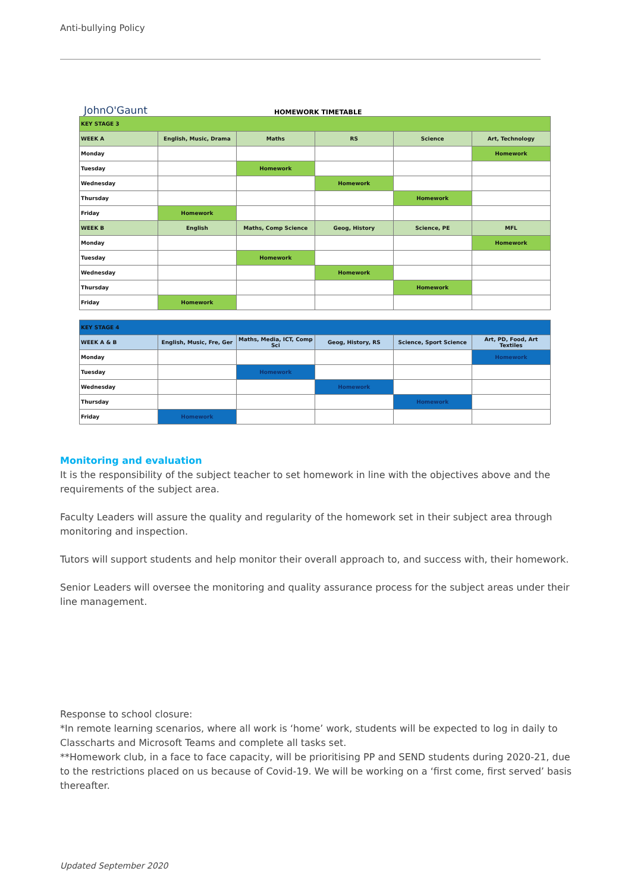Anti-bullying Policy
JohnO'Gaunt
HOMEWORK TIMETABLE
| KEY STAGE 3 | | | | | |
| --- | --- | --- | --- | --- | --- |
| WEEK A | English, Music, Drama | Maths | RS | Science | Art, Technology |
| Monday | | | | | Homework |
| Tuesday | | Homework | | | |
| Wednesday | | | Homework | | |
| Thursday | | | | Homework | |
| Friday | Homework | | | | |
| WEEK B | English | Maths, Comp Science | Geog, History | Science, PE | MFL |
| Monday | | | | | Homework |
| Tuesday | | Homework | | | |
| Wednesday | | | Homework | | |
| Thursday | | | | Homework | |
| Friday | Homework | | | | |
| KEY STAGE 4 | | | | | |
| --- | --- | --- | --- | --- | --- |
| WEEK A & B | English, Music, Fre, Ger | Maths, Media, ICT, Comp Sci | Geog, History, RS | Science, Sport Science | Art, PD, Food, Art Textiles |
| Monday | | | | | Homework |
| Tuesday | | Homework | | | |
| Wednesday | | | Homework | | |
| Thursday | | | | Homework | |
| Friday | Homework | | | | |
Monitoring and evaluation
It is the responsibility of the subject teacher to set homework in line with the objectives above and the requirements of the subject area.
Faculty Leaders will assure the quality and regularity of the homework set in their subject area through monitoring and inspection.
Tutors will support students and help monitor their overall approach to, and success with, their homework.
Senior Leaders will oversee the monitoring and quality assurance process for the subject areas under their line management.
Response to school closure:
*In remote learning scenarios, where all work is ‘home’ work, students will be expected to log in daily to Classcharts and Microsoft Teams and complete all tasks set.
**Homework club, in a face to face capacity, will be prioritising PP and SEND students during 2020-21, due to the restrictions placed on us because of Covid-19. We will be working on a ‘first come, first served’ basis thereafter.
Updated September 2020